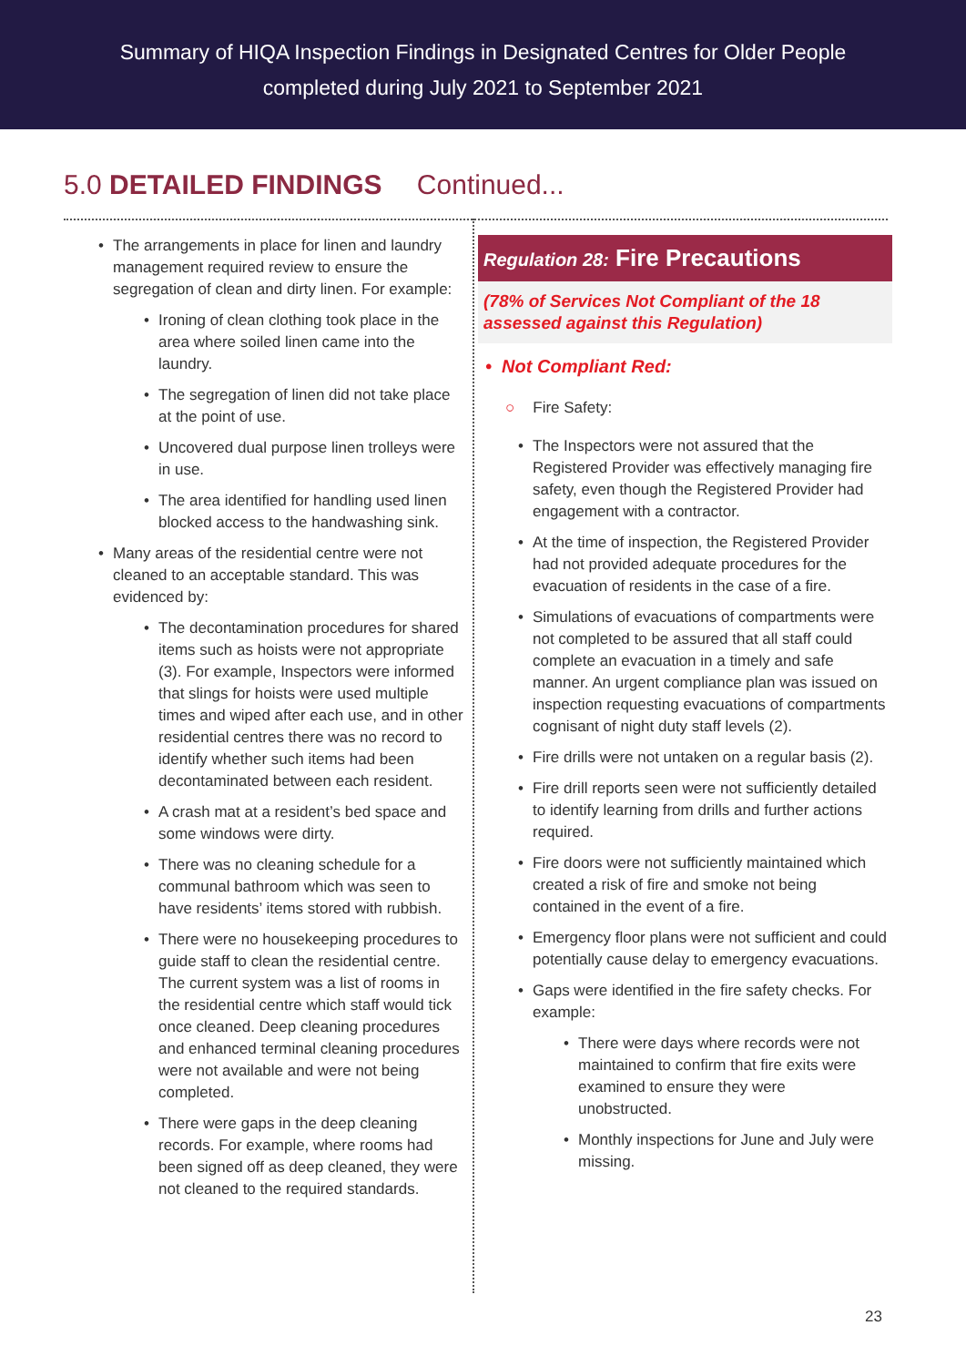Summary of HIQA Inspection Findings in Designated Centres for Older People
completed during July 2021 to September 2021
5.0 DETAILED FINDINGS Continued...
The arrangements in place for linen and laundry management required review to ensure the segregation of clean and dirty linen. For example:
Ironing of clean clothing took place in the area where soiled linen came into the laundry.
The segregation of linen did not take place at the point of use.
Uncovered dual purpose linen trolleys were in use.
The area identified for handling used linen blocked access to the handwashing sink.
Many areas of the residential centre were not cleaned to an acceptable standard. This was evidenced by:
The decontamination procedures for shared items such as hoists were not appropriate (3). For example, Inspectors were informed that slings for hoists were used multiple times and wiped after each use, and in other residential centres there was no record to identify whether such items had been decontaminated between each resident.
A crash mat at a resident’s bed space and some windows were dirty.
There was no cleaning schedule for a communal bathroom which was seen to have residents’ items stored with rubbish.
There were no housekeeping procedures to guide staff to clean the residential centre. The current system was a list of rooms in the residential centre which staff would tick once cleaned. Deep cleaning procedures and enhanced terminal cleaning procedures were not available and were not being completed.
There were gaps in the deep cleaning records. For example, where rooms had been signed off as deep cleaned, they were not cleaned to the required standards.
Regulation 28: Fire Precautions
(78% of Services Not Compliant of the 18 assessed against this Regulation)
• Not Compliant Red:
○ Fire Safety:
The Inspectors were not assured that the Registered Provider was effectively managing fire safety, even though the Registered Provider had engagement with a contractor.
At the time of inspection, the Registered Provider had not provided adequate procedures for the evacuation of residents in the case of a fire.
Simulations of evacuations of compartments were not completed to be assured that all staff could complete an evacuation in a timely and safe manner. An urgent compliance plan was issued on inspection requesting evacuations of compartments cognisant of night duty staff levels (2).
Fire drills were not untaken on a regular basis (2).
Fire drill reports seen were not sufficiently detailed to identify learning from drills and further actions required.
Fire doors were not sufficiently maintained which created a risk of fire and smoke not being contained in the event of a fire.
Emergency floor plans were not sufficient and could potentially cause delay to emergency evacuations.
Gaps were identified in the fire safety checks. For example:
There were days where records were not maintained to confirm that fire exits were examined to ensure they were unobstructed.
Monthly inspections for June and July were missing.
23